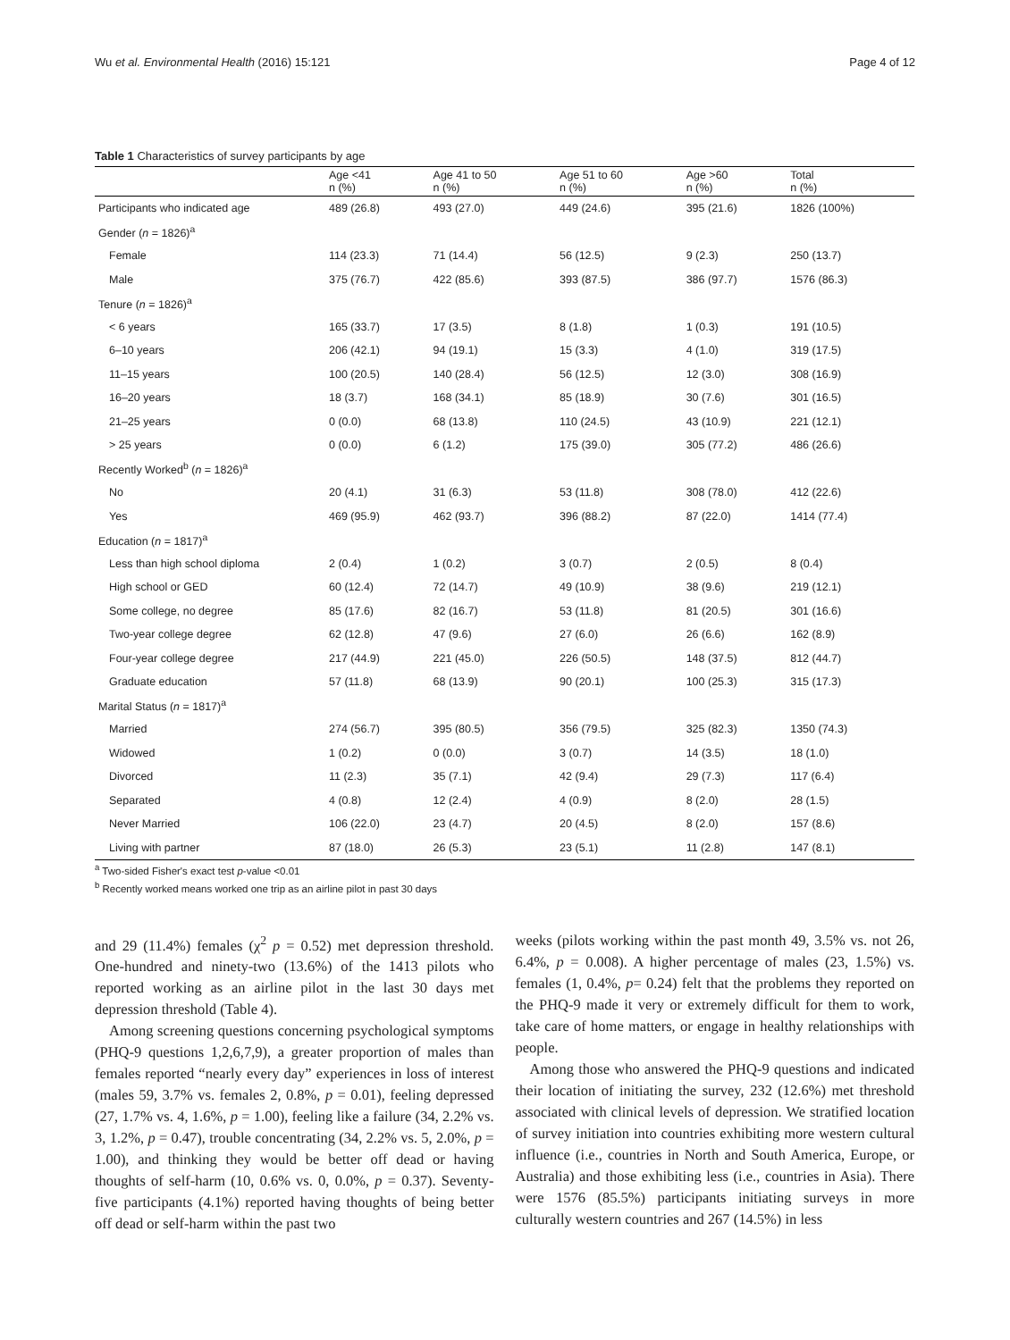Wu et al. Environmental Health (2016) 15:121 Page 4 of 12
Table 1 Characteristics of survey participants by age
| | Age <41 n (%) | Age 41 to 50 n (%) | Age 51 to 60 n (%) | Age >60 n (%) | Total n (%) |
| --- | --- | --- | --- | --- | --- |
| Participants who indicated age | 489 (26.8) | 493 (27.0) | 449 (24.6) | 395 (21.6) | 1826 (100%) |
| Gender ( n = 1826)<sup>a</sup> | | | | | |
| Female | 114 (23.3) | 71 (14.4) | 56 (12.5) | 9 (2.3) | 250 (13.7) |
| Male | 375 (76.7) | 422 (85.6) | 393 (87.5) | 386 (97.7) | 1576 (86.3) |
| Tenure ( n = 1826)<sup>a</sup> | | | | | |
| < 6 years | 165 (33.7) | 17 (3.5) | 8 (1.8) | 1 (0.3) | 191 (10.5) |
| 6–10 years | 206 (42.1) | 94 (19.1) | 15 (3.3) | 4 (1.0) | 319 (17.5) |
| 11–15 years | 100 (20.5) | 140 (28.4) | 56 (12.5) | 12 (3.0) | 308 (16.9) |
| 16–20 years | 18 (3.7) | 168 (34.1) | 85 (18.9) | 30 (7.6) | 301 (16.5) |
| 21–25 years | 0 (0.0) | 68 (13.8) | 110 (24.5) | 43 (10.9) | 221 (12.1) |
| > 25 years | 0 (0.0) | 6 (1.2) | 175 (39.0) | 305 (77.2) | 486 (26.6) |
| Recently Worked<sup>b</sup> ( n = 1826)<sup>a</sup> | | | | | |
| No | 20 (4.1) | 31 (6.3) | 53 (11.8) | 308 (78.0) | 412 (22.6) |
| Yes | 469 (95.9) | 462 (93.7) | 396 (88.2) | 87 (22.0) | 1414 (77.4) |
| Education ( n = 1817)<sup>a</sup> | | | | | |
| Less than high school diploma | 2 (0.4) | 1 (0.2) | 3 (0.7) | 2 (0.5) | 8 (0.4) |
| High school or GED | 60 (12.4) | 72 (14.7) | 49 (10.9) | 38 (9.6) | 219 (12.1) |
| Some college, no degree | 85 (17.6) | 82 (16.7) | 53 (11.8) | 81 (20.5) | 301 (16.6) |
| Two-year college degree | 62 (12.8) | 47 (9.6) | 27 (6.0) | 26 (6.6) | 162 (8.9) |
| Four-year college degree | 217 (44.9) | 221 (45.0) | 226 (50.5) | 148 (37.5) | 812 (44.7) |
| Graduate education | 57 (11.8) | 68 (13.9) | 90 (20.1) | 100 (25.3) | 315 (17.3) |
| Marital Status ( n = 1817)<sup>a</sup> | | | | | |
| Married | 274 (56.7) | 395 (80.5) | 356 (79.5) | 325 (82.3) | 1350 (74.3) |
| Widowed | 1 (0.2) | 0 (0.0) | 3 (0.7) | 14 (3.5) | 18 (1.0) |
| Divorced | 11 (2.3) | 35 (7.1) | 42 (9.4) | 29 (7.3) | 117 (6.4) |
| Separated | 4 (0.8) | 12 (2.4) | 4 (0.9) | 8 (2.0) | 28 (1.5) |
| Never Married | 106 (22.0) | 23 (4.7) | 20 (4.5) | 8 (2.0) | 157 (8.6) |
| Living with partner | 87 (18.0) | 26 (5.3) | 23 (5.1) | 11 (2.8) | 147 (8.1) |
<sup>a</sup> Two-sided Fisher's exact test p-value <0.01
<sup>b</sup> Recently worked means worked one trip as an airline pilot in past 30 days
and 29 (11.4%) females (χ<sup>2</sup> p = 0.52) met depression threshold. One-hundred and ninety-two (13.6%) of the 1413 pilots who reported working as an airline pilot in the last 30 days met depression threshold (Table 4).
Among screening questions concerning psychological symptoms (PHQ-9 questions 1,2,6,7,9), a greater proportion of males than females reported “nearly every day” experiences in loss of interest (males 59, 3.7% vs. females 2, 0.8%, p = 0.01), feeling depressed (27, 1.7% vs. 4, 1.6%, p = 1.00), feeling like a failure (34, 2.2% vs. 3, 1.2%, p = 0.47), trouble concentrating (34, 2.2% vs. 5, 2.0%, p = 1.00), and thinking they would be better off dead or having thoughts of self-harm (10, 0.6% vs. 0, 0.0%, p = 0.37). Seventy-five participants (4.1%) reported having thoughts of being better off dead or self-harm within the past two
weeks (pilots working within the past month 49, 3.5% vs. not 26, 6.4%, p = 0.008). A higher percentage of males (23, 1.5%) vs. females (1, 0.4%, p= 0.24) felt that the problems they reported on the PHQ-9 made it very or extremely difficult for them to work, take care of home matters, or engage in healthy relationships with people.
Among those who answered the PHQ-9 questions and indicated their location of initiating the survey, 232 (12.6%) met threshold associated with clinical levels of depression. We stratified location of survey initiation into countries exhibiting more western cultural influence (i.e., countries in North and South America, Europe, or Australia) and those exhibiting less (i.e., countries in Asia). There were 1576 (85.5%) participants initiating surveys in more culturally western countries and 267 (14.5%) in less